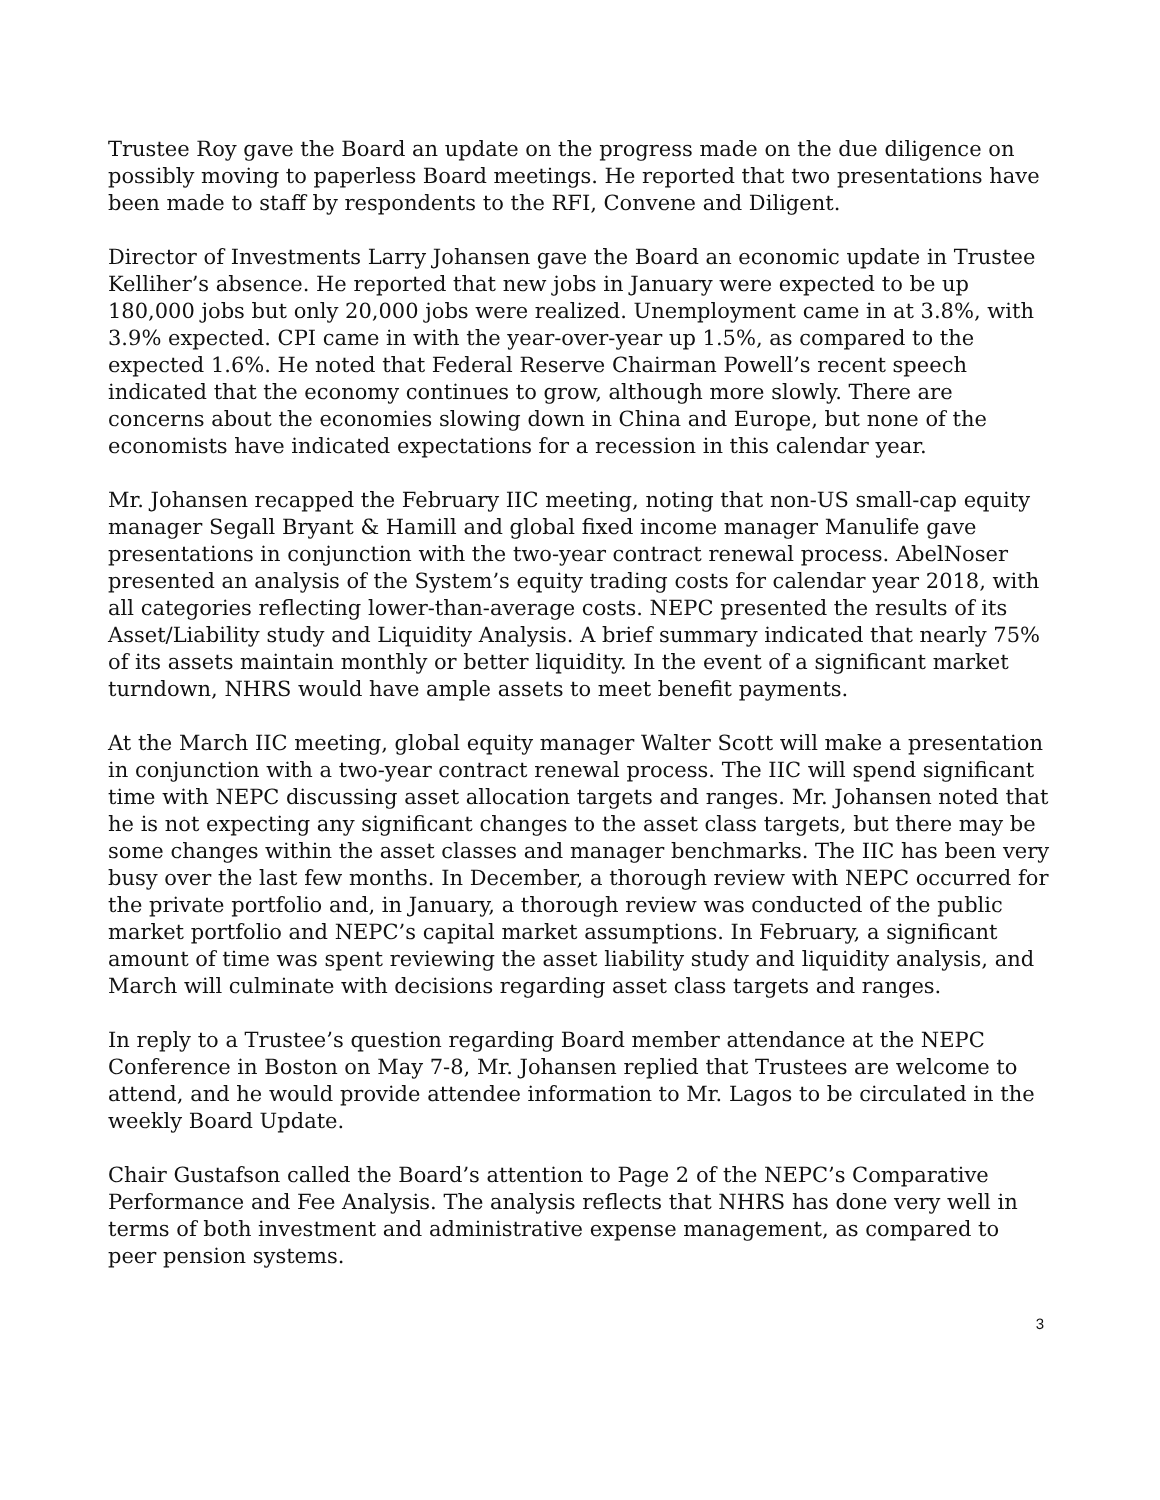Trustee Roy gave the Board an update on the progress made on the due diligence on possibly moving to paperless Board meetings. He reported that two presentations have been made to staff by respondents to the RFI, Convene and Diligent.
Director of Investments Larry Johansen gave the Board an economic update in Trustee Kelliher’s absence. He reported that new jobs in January were expected to be up 180,000 jobs but only 20,000 jobs were realized. Unemployment came in at 3.8%, with 3.9% expected. CPI came in with the year-over-year up 1.5%, as compared to the expected 1.6%. He noted that Federal Reserve Chairman Powell’s recent speech indicated that the economy continues to grow, although more slowly. There are concerns about the economies slowing down in China and Europe, but none of the economists have indicated expectations for a recession in this calendar year.
Mr. Johansen recapped the February IIC meeting, noting that non-US small-cap equity manager Segall Bryant & Hamill and global fixed income manager Manulife gave presentations in conjunction with the two-year contract renewal process. AbelNoser presented an analysis of the System’s equity trading costs for calendar year 2018, with all categories reflecting lower-than-average costs. NEPC presented the results of its Asset/Liability study and Liquidity Analysis. A brief summary indicated that nearly 75% of its assets maintain monthly or better liquidity. In the event of a significant market turndown, NHRS would have ample assets to meet benefit payments.
At the March IIC meeting, global equity manager Walter Scott will make a presentation in conjunction with a two-year contract renewal process. The IIC will spend significant time with NEPC discussing asset allocation targets and ranges. Mr. Johansen noted that he is not expecting any significant changes to the asset class targets, but there may be some changes within the asset classes and manager benchmarks. The IIC has been very busy over the last few months. In December, a thorough review with NEPC occurred for the private portfolio and, in January, a thorough review was conducted of the public market portfolio and NEPC’s capital market assumptions. In February, a significant amount of time was spent reviewing the asset liability study and liquidity analysis, and March will culminate with decisions regarding asset class targets and ranges.
In reply to a Trustee’s question regarding Board member attendance at the NEPC Conference in Boston on May 7-8, Mr. Johansen replied that Trustees are welcome to attend, and he would provide attendee information to Mr. Lagos to be circulated in the weekly Board Update.
Chair Gustafson called the Board’s attention to Page 2 of the NEPC’s Comparative Performance and Fee Analysis. The analysis reflects that NHRS has done very well in terms of both investment and administrative expense management, as compared to peer pension systems.
3